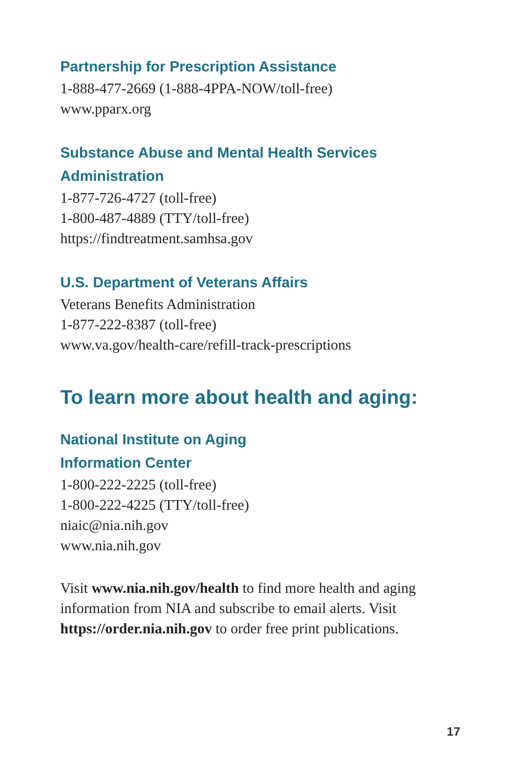Partnership for Prescription Assistance
1-888-477-2669 (1-888-4PPA-NOW/toll-free)
www.pparx.org
Substance Abuse and Mental Health Services Administration
1-877-726-4727 (toll-free)
1-800-487-4889 (TTY/toll-free)
https://findtreatment.samhsa.gov
U.S. Department of Veterans Affairs
Veterans Benefits Administration
1-877-222-8387 (toll-free)
www.va.gov/health-care/refill-track-prescriptions
To learn more about health and aging:
National Institute on Aging
Information Center
1-800-222-2225 (toll-free)
1-800-222-4225 (TTY/toll-free)
niaic@nia.nih.gov
www.nia.nih.gov
Visit www.nia.nih.gov/health to find more health and aging information from NIA and subscribe to email alerts. Visit https://order.nia.nih.gov to order free print publications.
17